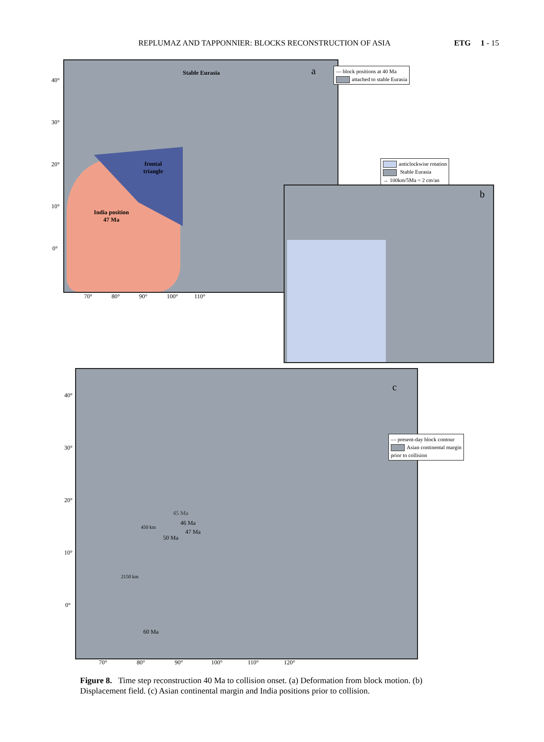REPLUMAZ AND TAPPONNIER: BLOCKS RECONSTRUCTION OF ASIA ETG 1 - 15
Stable Eurasia
frontal
triangle
India position
47 Ma
a
— block positions at 40 Ma
attached to stable Eurasia
40°
30°
20°
10°
0°
70° 80° 90° 100° 110°
anticlockwise rotation
Stable Eurasia
→ 100km/5Ma = 2 cm/an
b
c
— present-day block contour
Asian continental margin
prior to collision
45 Ma
46 Ma
47 Ma
50 Ma
60 Ma
450 km
2150 km
40°
30°
20°
10°
0°
70° 80° 90° 100° 110° 120°
Figure 8. Time step reconstruction 40 Ma to collision onset. (a) Deformation from block motion. (b) Displacement field. (c) Asian continental margin and India positions prior to collision.